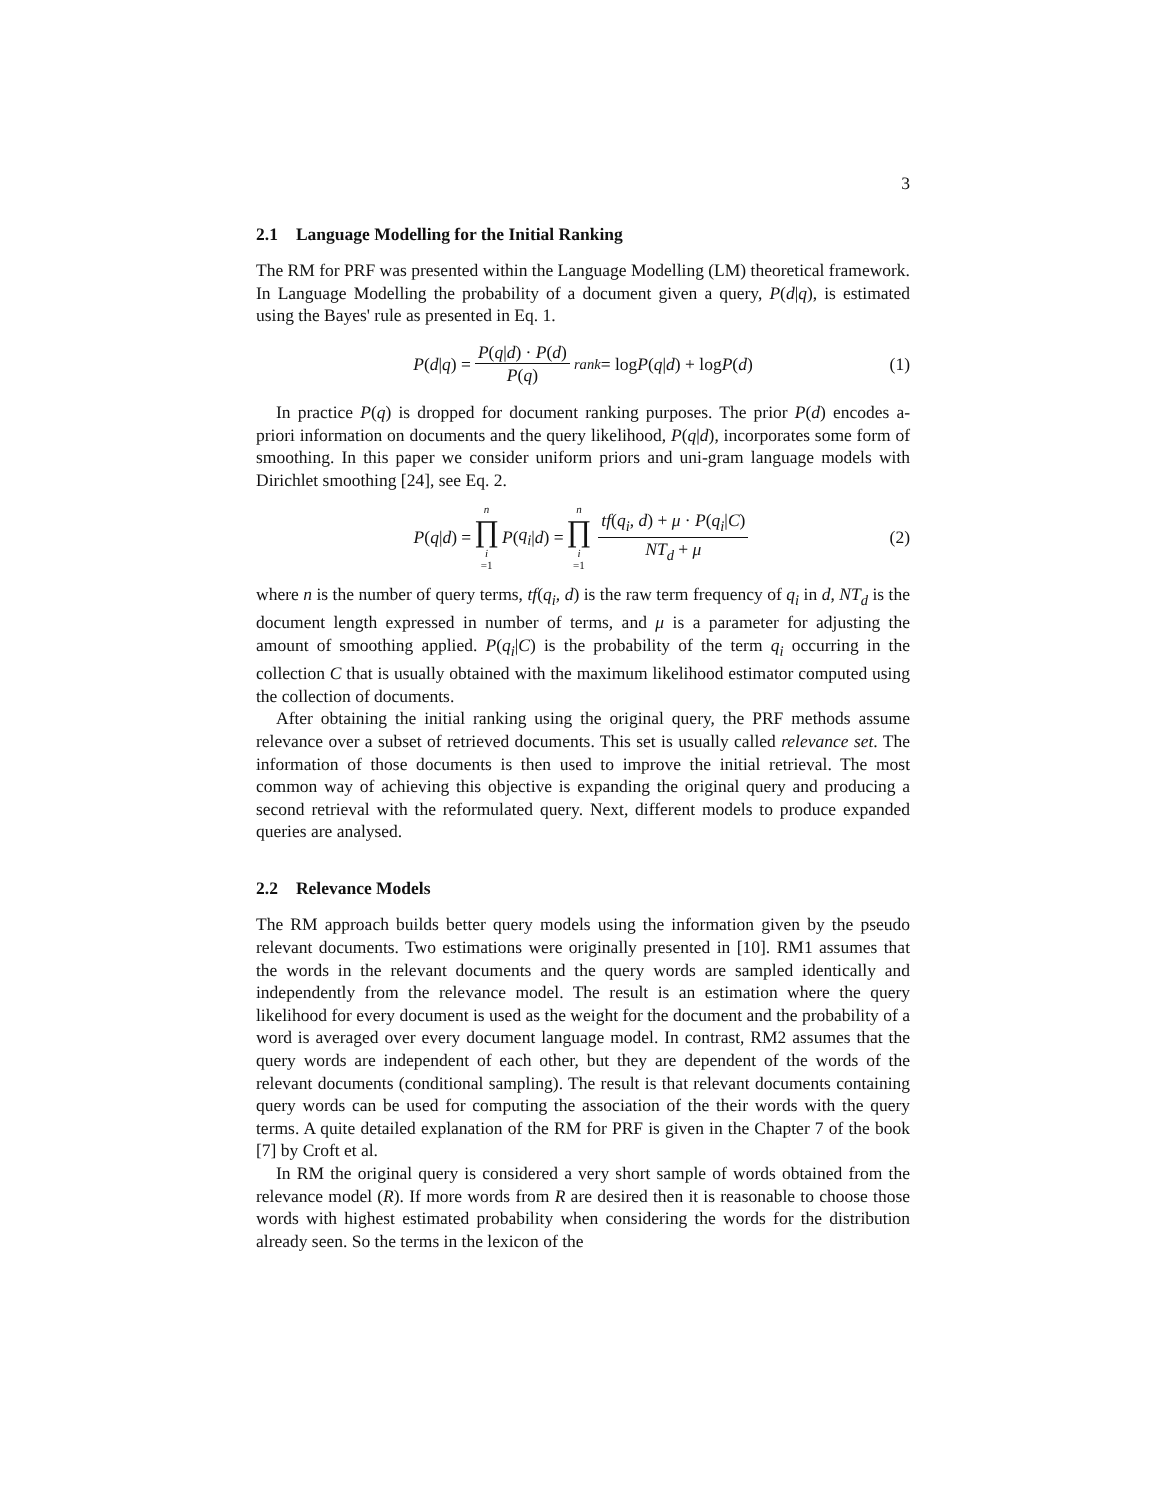3
2.1 Language Modelling for the Initial Ranking
The RM for PRF was presented within the Language Modelling (LM) theoretical framework. In Language Modelling the probability of a document given a query, P(d|q), is estimated using the Bayes' rule as presented in Eq. 1.
P (d | q) = P(q|d) · P(d) P(q) <sup>rank</sup> = log P (q | d) + log P (d) (1)
In practice P(q) is dropped for document ranking purposes. The prior P(d) encodes a-priori information on documents and the query likelihood, P(q|d), incorporates some form of smoothing. In this paper we consider uniform priors and uni-gram language models with Dirichlet smoothing [24], see Eq. 2.
P (q | d) = n ∏ i =1 P (q<sub>i</sub> | d) = n ∏ i =1 tf(q<sub>i</sub>, d) + μ · P(q<sub>i</sub>|C) NT<sub>d</sub> + μ (2)
where n is the number of query terms, tf(q<sub>i</sub>, d) is the raw term frequency of q<sub>i</sub> in d, NT<sub>d</sub> is the document length expressed in number of terms, and μ is a parameter for adjusting the amount of smoothing applied. P(q<sub>i</sub>|C) is the probability of the term q<sub>i</sub> occurring in the collection C that is usually obtained with the maximum likelihood estimator computed using the collection of documents.
After obtaining the initial ranking using the original query, the PRF methods assume relevance over a subset of retrieved documents. This set is usually called relevance set. The information of those documents is then used to improve the initial retrieval. The most common way of achieving this objective is expanding the original query and producing a second retrieval with the reformulated query. Next, different models to produce expanded queries are analysed.
2.2 Relevance Models
The RM approach builds better query models using the information given by the pseudo relevant documents. Two estimations were originally presented in [10]. RM1 assumes that the words in the relevant documents and the query words are sampled identically and independently from the relevance model. The result is an estimation where the query likelihood for every document is used as the weight for the document and the probability of a word is averaged over every document language model. In contrast, RM2 assumes that the query words are independent of each other, but they are dependent of the words of the relevant documents (conditional sampling). The result is that relevant documents containing query words can be used for computing the association of the their words with the query terms. A quite detailed explanation of the RM for PRF is given in the Chapter 7 of the book [7] by Croft et al.
In RM the original query is considered a very short sample of words obtained from the relevance model (R). If more words from R are desired then it is reasonable to choose those words with highest estimated probability when considering the words for the distribution already seen. So the terms in the lexicon of the